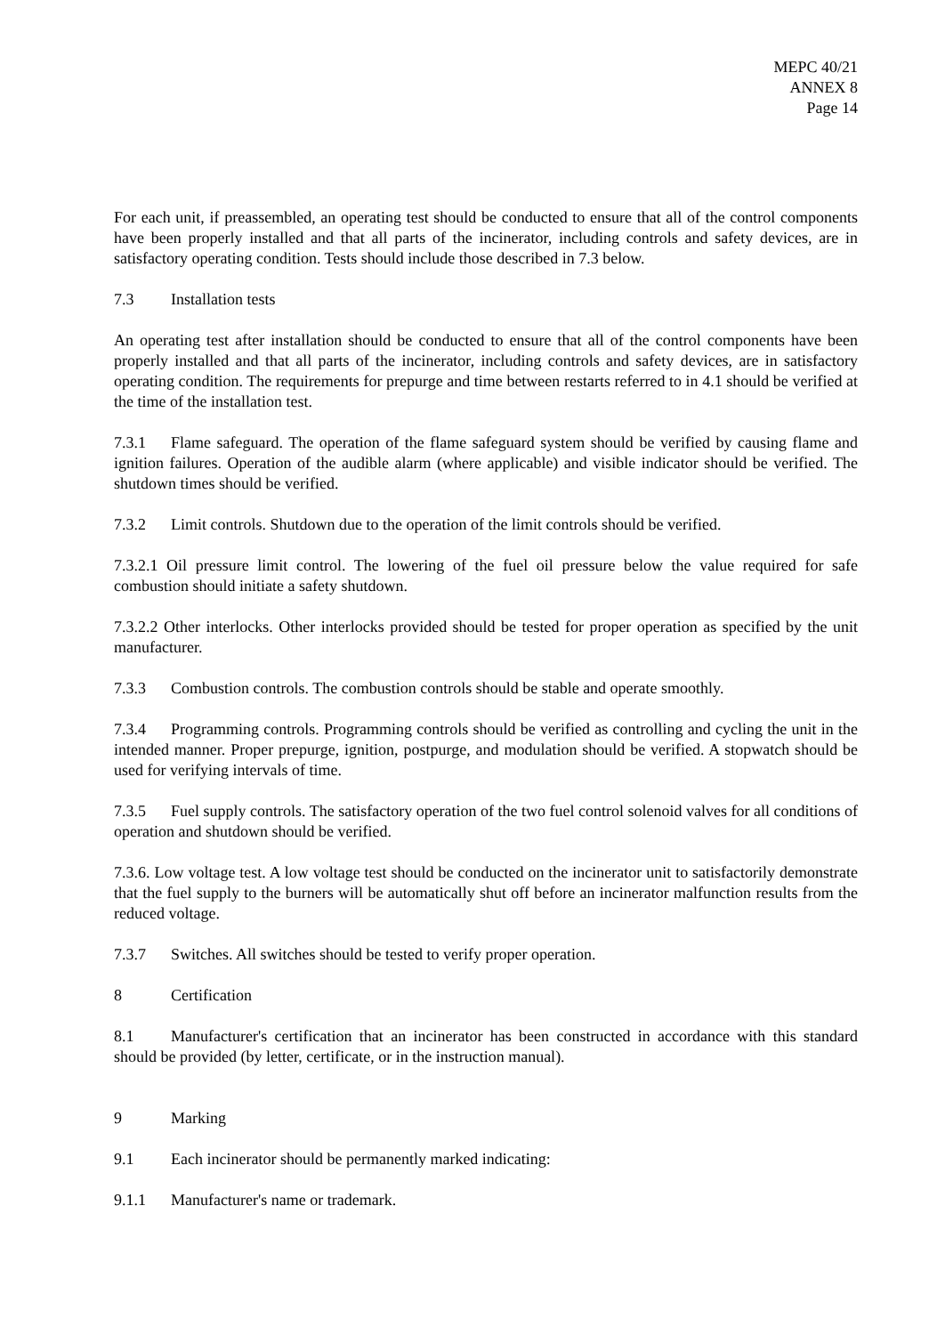MEPC 40/21
ANNEX 8
Page 14
For each unit, if preassembled, an operating test should be conducted to ensure that all of the control components have been properly installed and that all parts of the incinerator, including controls and safety devices, are in satisfactory operating condition. Tests should include those described in 7.3 below.
7.3 Installation tests
An operating test after installation should be conducted to ensure that all of the control components have been properly installed and that all parts of the incinerator, including controls and safety devices, are in satisfactory operating condition. The requirements for prepurge and time between restarts referred to in 4.1 should be verified at the time of the installation test.
7.3.1 Flame safeguard. The operation of the flame safeguard system should be verified by causing flame and ignition failures. Operation of the audible alarm (where applicable) and visible indicator should be verified. The shutdown times should be verified.
7.3.2 Limit controls. Shutdown due to the operation of the limit controls should be verified.
7.3.2.1 Oil pressure limit control. The lowering of the fuel oil pressure below the value required for safe combustion should initiate a safety shutdown.
7.3.2.2 Other interlocks. Other interlocks provided should be tested for proper operation as specified by the unit manufacturer.
7.3.3 Combustion controls. The combustion controls should be stable and operate smoothly.
7.3.4 Programming controls. Programming controls should be verified as controlling and cycling the unit in the intended manner. Proper prepurge, ignition, postpurge, and modulation should be verified. A stopwatch should be used for verifying intervals of time.
7.3.5 Fuel supply controls. The satisfactory operation of the two fuel control solenoid valves for all conditions of operation and shutdown should be verified.
7.3.6. Low voltage test. A low voltage test should be conducted on the incinerator unit to satisfactorily demonstrate that the fuel supply to the burners will be automatically shut off before an incinerator malfunction results from the reduced voltage.
7.3.7 Switches. All switches should be tested to verify proper operation.
8 Certification
8.1 Manufacturer's certification that an incinerator has been constructed in accordance with this standard should be provided (by letter, certificate, or in the instruction manual).
9 Marking
9.1 Each incinerator should be permanently marked indicating:
9.1.1 Manufacturer's name or trademark.